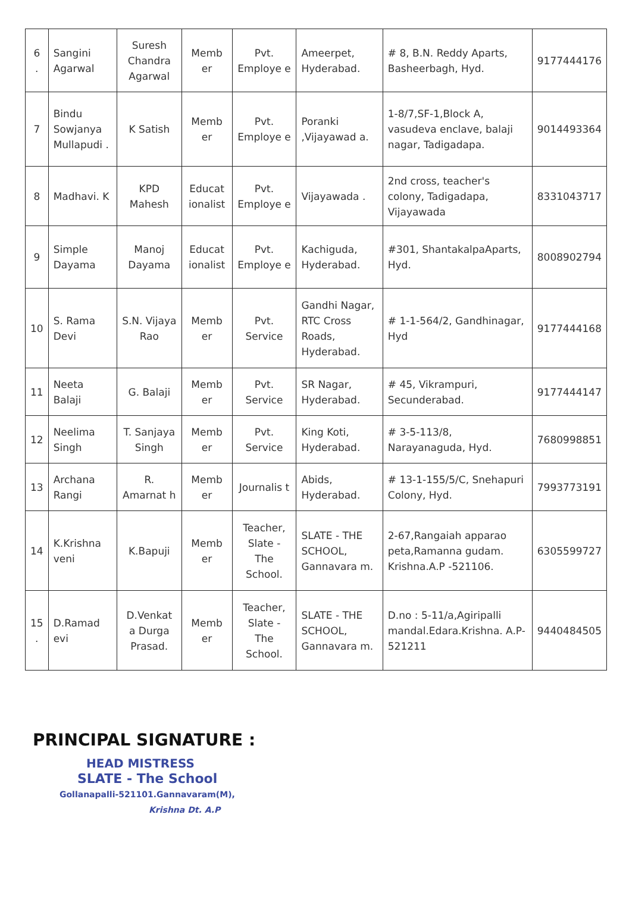| 6 . | Sangini Agarwal | Suresh Chandra Agarwal | Memb er | Pvt. Employe e | Ameerpet, Hyderabad. | # 8, B.N. Reddy Aparts, Basheerbagh, Hyd. | 9177444176 |
| 7 | Bindu Sowjanya Mullapudi . | K Satish | Memb er | Pvt. Employe e | Poranki ,Vijayawad a. | 1-8/7,SF-1,Block A, vasudeva enclave, balaji nagar, Tadigadapa. | 9014493364 |
| 8 | Madhavi. K | KPD Mahesh | Educat ionalist | Pvt. Employe e | Vijayawada . | 2nd cross, teacher's colony, Tadigadapa, Vijayawada | 8331043717 |
| 9 | Simple Dayama | Manoj Dayama | Educat ionalist | Pvt. Employe e | Kachiguda, Hyderabad. | #301, ShantakalpaAparts, Hyd. | 8008902794 |
| 10 | S. Rama Devi | S.N. Vijaya Rao | Memb er | Pvt. Service | Gandhi Nagar, RTC Cross Roads, Hyderabad. | # 1-1-564/2, Gandhinagar, Hyd | 9177444168 |
| 11 | Neeta Balaji | G. Balaji | Memb er | Pvt. Service | SR Nagar, Hyderabad. | # 45, Vikrampuri, Secunderabad. | 9177444147 |
| 12 | Neelima Singh | T. Sanjaya Singh | Memb er | Pvt. Service | King Koti, Hyderabad. | # 3-5-113/8, Narayanaguda, Hyd. | 7680998851 |
| 13 | Archana Rangi | R. Amarnat h | Memb er | Journalis t | Abids, Hyderabad. | # 13-1-155/5/C, Snehapuri Colony, Hyd. | 7993773191 |
| 14 | K.Krishna veni | K.Bapuji | Memb er | Teacher, Slate - The School. | SLATE - THE SCHOOL, Gannavara m. | 2-67,Rangaiah apparao peta,Ramanna gudam. Krishna.A.P -521106. | 6305599727 |
| 15 . | D.Ramad evi | D.Venkat a Durga Prasad. | Memb er | Teacher, Slate - The School. | SLATE - THE SCHOOL, Gannavara m. | D.no : 5-11/a,Agiripalli mandal.Edara.Krishna. A.P-521211 | 9440484505 |
PRINCIPAL SIGNATURE :
HEAD MISTRESS
SLATE - The School
Gollanapalli-521101.Gannavaram(M),
Krishna Dt. A.P